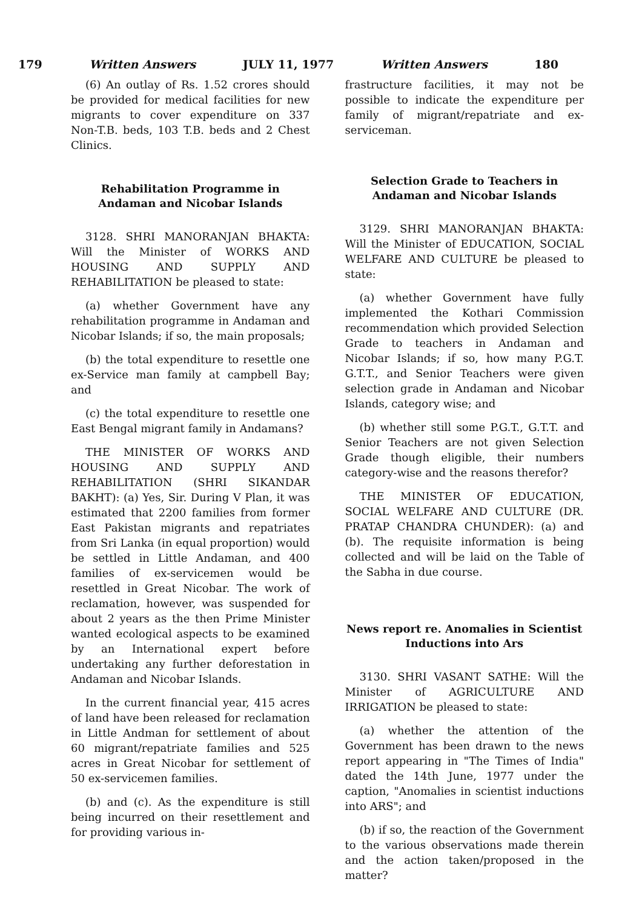179 Written Answers JULY 11, 1977 Written Answers 180
(6) An outlay of Rs. 1.52 crores should be provided for medical facilities for new migrants to cover expenditure on 337 Non-T.B. beds, 103 T.B. beds and 2 Chest Clinics.
Rehabilitation Programme in Andaman and Nicobar Islands
3128. SHRI MANORANJAN BHAKTA: Will the Minister of WORKS AND HOUSING AND SUPPLY AND REHABILITATION be pleased to state:
(a) whether Government have any rehabilitation programme in Andaman and Nicobar Islands; if so, the main proposals;
(b) the total expenditure to resettle one ex-Service man family at campbell Bay; and
(c) the total expenditure to resettle one East Bengal migrant family in Andamans?
THE MINISTER OF WORKS AND HOUSING AND SUPPLY AND REHABILITATION (SHRI SIKANDAR BAKHT): (a) Yes, Sir. During V Plan, it was estimated that 2200 families from former East Pakistan migrants and repatriates from Sri Lanka (in equal proportion) would be settled in Little Andaman, and 400 families of ex-servicemen would be resettled in Great Nicobar. The work of reclamation, however, was suspended for about 2 years as the then Prime Minister wanted ecological aspects to be examined by an International expert before undertaking any further deforestation in Andaman and Nicobar Islands.
In the current financial year, 415 acres of land have been released for reclamation in Little Andman for settlement of about 60 migrant/repatriate families and 525 acres in Great Nicobar for settlement of 50 ex-servicemen families.
(b) and (c). As the expenditure is still being incurred on their resettlement and for providing various in-
frastructure facilities, it may not be possible to indicate the expenditure per family of migrant/repatriate and ex-serviceman.
Selection Grade to Teachers in Andaman and Nicobar Islands
3129. SHRI MANORANJAN BHAKTA: Will the Minister of EDUCATION, SOCIAL WELFARE AND CULTURE be pleased to state:
(a) whether Government have fully implemented the Kothari Commission recommendation which provided Selection Grade to teachers in Andaman and Nicobar Islands; if so, how many P.G.T. G.T.T., and Senior Teachers were given selection grade in Andaman and Nicobar Islands, category wise; and
(b) whether still some P.G.T., G.T.T. and Senior Teachers are not given Selection Grade though eligible, their numbers category-wise and the reasons therefor?
THE MINISTER OF EDUCATION, SOCIAL WELFARE AND CULTURE (DR. PRATAP CHANDRA CHUNDER): (a) and (b). The requisite information is being collected and will be laid on the Table of the Sabha in due course.
News report re. Anomalies in Scientist Inductions into Ars
3130. SHRI VASANT SATHE: Will the Minister of AGRICULTURE AND IRRIGATION be pleased to state:
(a) whether the attention of the Government has been drawn to the news report appearing in "The Times of India" dated the 14th June, 1977 under the caption, "Anomalies in scientist inductions into ARS"; and
(b) if so, the reaction of the Government to the various observations made therein and the action taken/proposed in the matter?